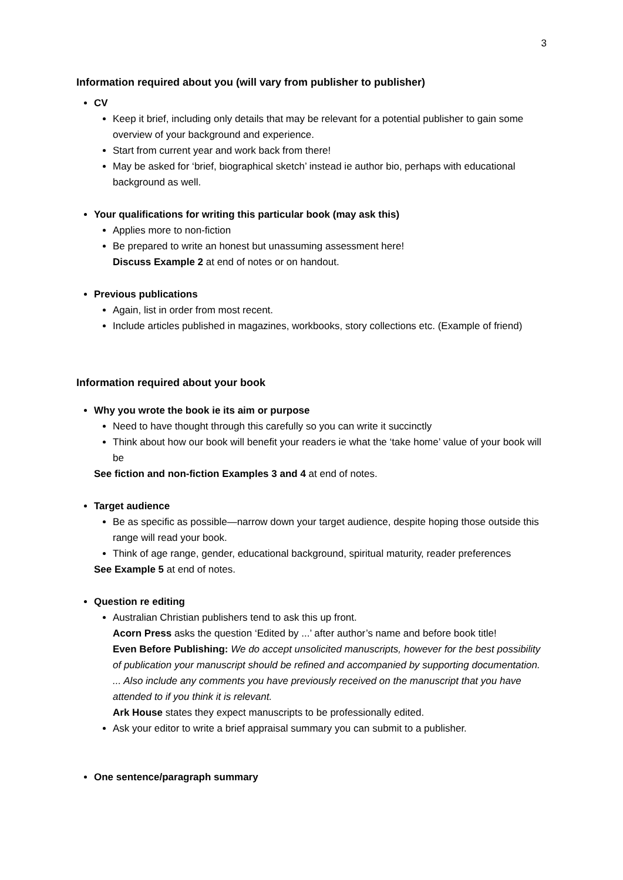3
Information required about you (will vary from publisher to publisher)
CV
Keep it brief, including only details that may be relevant for a potential publisher to gain some overview of your background and experience.
Start from current year and work back from there!
May be asked for ‘brief, biographical sketch’ instead ie author bio, perhaps with educational background as well.
Your qualifications for writing this particular book (may ask this)
Applies more to non-fiction
Be prepared to write an honest but unassuming assessment here!
Discuss Example 2 at end of notes or on handout.
Previous publications
Again, list in order from most recent.
Include articles published in magazines, workbooks, story collections etc. (Example of friend)
Information required about your book
Why you wrote the book ie its aim or purpose
Need to have thought through this carefully so you can write it succinctly
Think about how our book will benefit your readers ie what the ‘take home’ value of your book will be
See fiction and non-fiction Examples 3 and 4 at end of notes.
Target audience
Be as specific as possible—narrow down your target audience, despite hoping those outside this range will read your book.
Think of age range, gender, educational background, spiritual maturity, reader preferences
See Example 5 at end of notes.
Question re editing
Australian Christian publishers tend to ask this up front.
Acorn Press asks the question ‘Edited by ...’ after author’s name and before book title!
Even Before Publishing: We do accept unsolicited manuscripts, however for the best possibility of publication your manuscript should be refined and accompanied by supporting documentation. ... Also include any comments you have previously received on the manuscript that you have attended to if you think it is relevant.
Ark House states they expect manuscripts to be professionally edited.
Ask your editor to write a brief appraisal summary you can submit to a publisher.
One sentence/paragraph summary